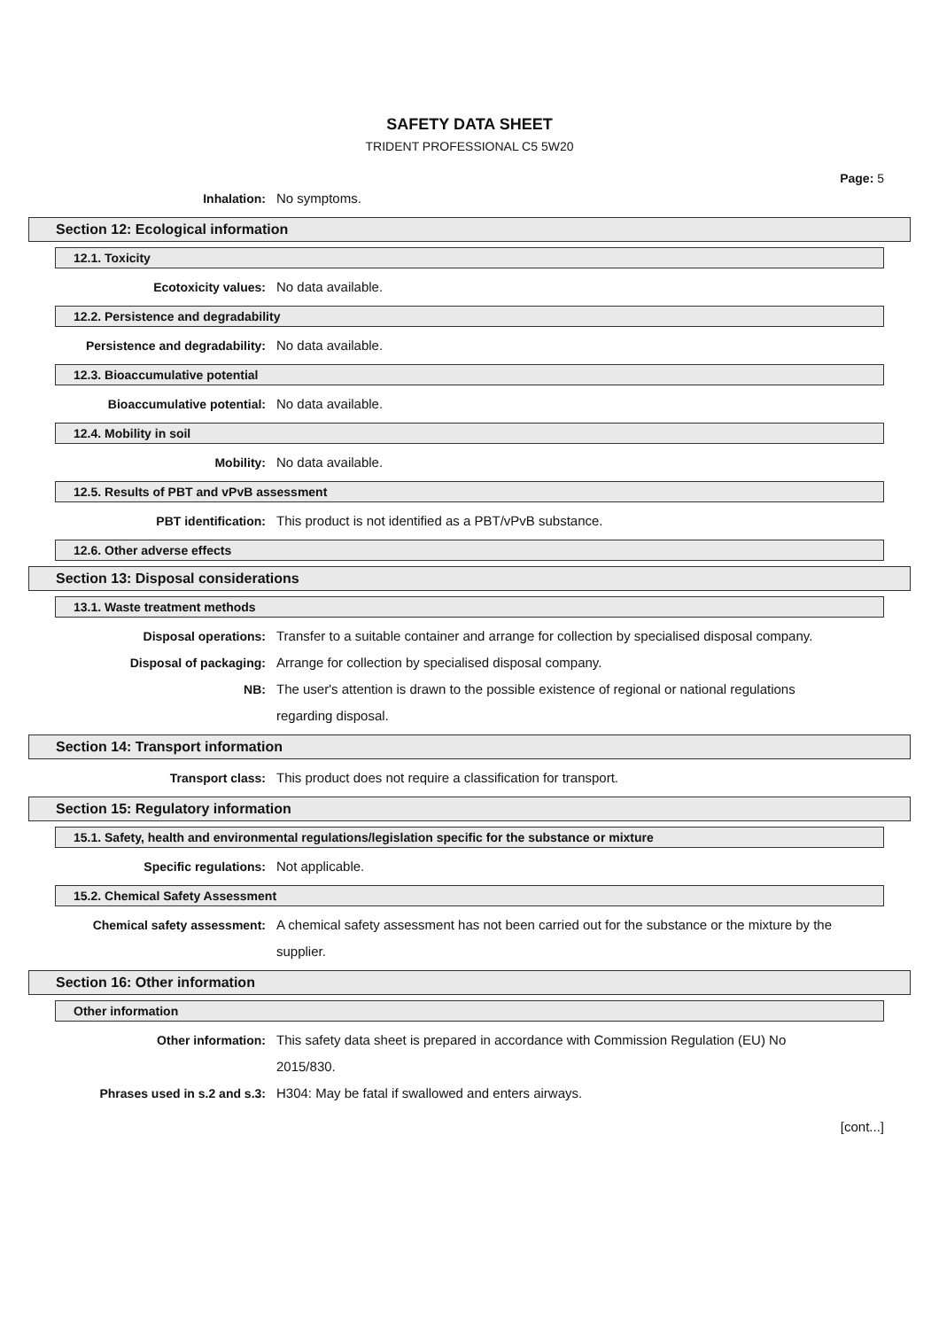SAFETY DATA SHEET
TRIDENT PROFESSIONAL C5 5W20
Page: 5
Inhalation: No symptoms.
Section 12: Ecological information
12.1. Toxicity
Ecotoxicity values: No data available.
12.2. Persistence and degradability
Persistence and degradability: No data available.
12.3. Bioaccumulative potential
Bioaccumulative potential: No data available.
12.4. Mobility in soil
Mobility: No data available.
12.5. Results of PBT and vPvB assessment
PBT identification: This product is not identified as a PBT/vPvB substance.
12.6. Other adverse effects
Section 13: Disposal considerations
13.1. Waste treatment methods
Disposal operations: Transfer to a suitable container and arrange for collection by specialised disposal company.
Disposal of packaging: Arrange for collection by specialised disposal company.
NB: The user's attention is drawn to the possible existence of regional or national regulations regarding disposal.
Section 14: Transport information
Transport class: This product does not require a classification for transport.
Section 15: Regulatory information
15.1. Safety, health and environmental regulations/legislation specific for the substance or mixture
Specific regulations: Not applicable.
15.2. Chemical Safety Assessment
Chemical safety assessment: A chemical safety assessment has not been carried out for the substance or the mixture by the supplier.
Section 16: Other information
Other information
Other information: This safety data sheet is prepared in accordance with Commission Regulation (EU) No 2015/830.
Phrases used in s.2 and s.3: H304: May be fatal if swallowed and enters airways.
[cont...]